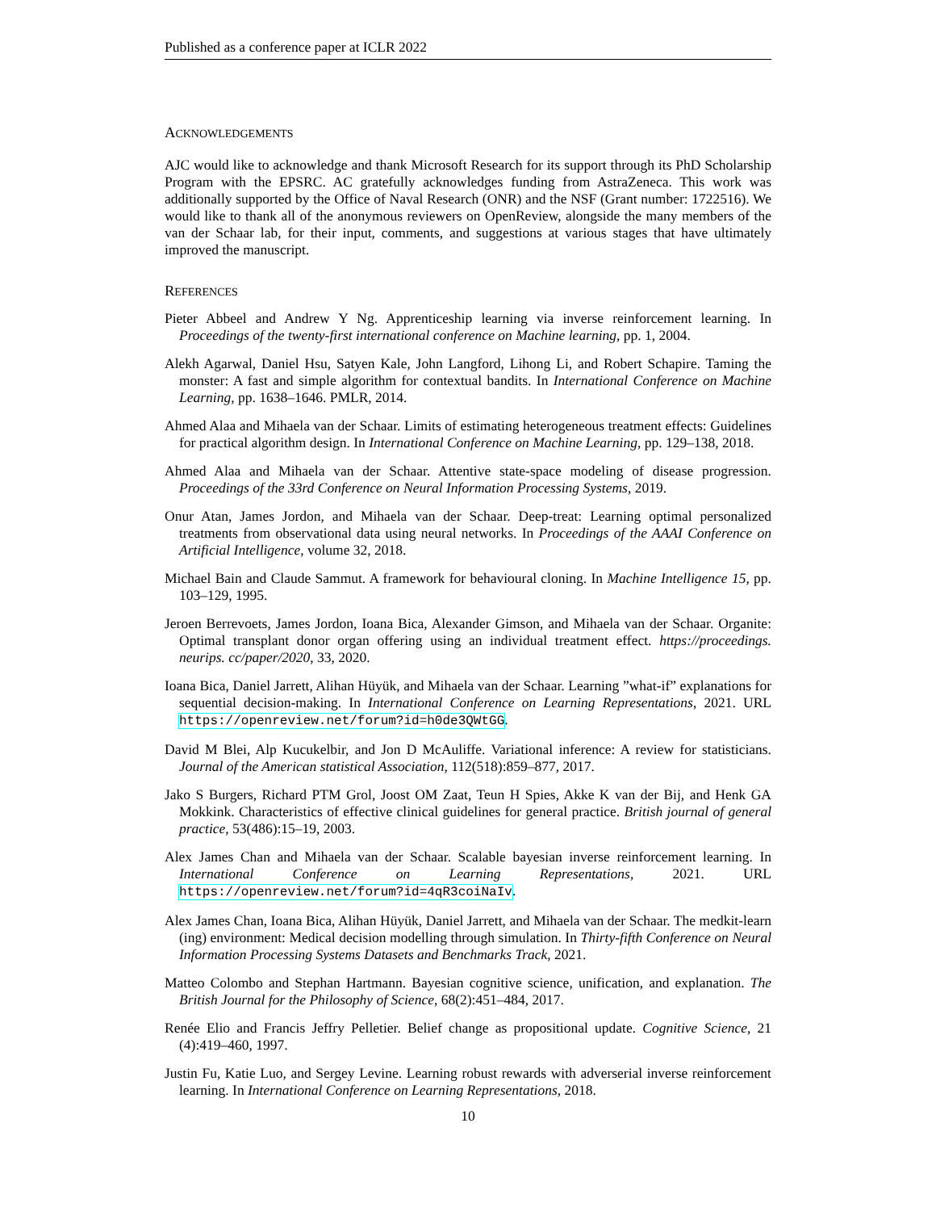Published as a conference paper at ICLR 2022
ACKNOWLEDGEMENTS
AJC would like to acknowledge and thank Microsoft Research for its support through its PhD Scholarship Program with the EPSRC. AC gratefully acknowledges funding from AstraZeneca. This work was additionally supported by the Office of Naval Research (ONR) and the NSF (Grant number: 1722516). We would like to thank all of the anonymous reviewers on OpenReview, alongside the many members of the van der Schaar lab, for their input, comments, and suggestions at various stages that have ultimately improved the manuscript.
REFERENCES
Pieter Abbeel and Andrew Y Ng. Apprenticeship learning via inverse reinforcement learning. In Proceedings of the twenty-first international conference on Machine learning, pp. 1, 2004.
Alekh Agarwal, Daniel Hsu, Satyen Kale, John Langford, Lihong Li, and Robert Schapire. Taming the monster: A fast and simple algorithm for contextual bandits. In International Conference on Machine Learning, pp. 1638–1646. PMLR, 2014.
Ahmed Alaa and Mihaela van der Schaar. Limits of estimating heterogeneous treatment effects: Guidelines for practical algorithm design. In International Conference on Machine Learning, pp. 129–138, 2018.
Ahmed Alaa and Mihaela van der Schaar. Attentive state-space modeling of disease progression. Proceedings of the 33rd Conference on Neural Information Processing Systems, 2019.
Onur Atan, James Jordon, and Mihaela van der Schaar. Deep-treat: Learning optimal personalized treatments from observational data using neural networks. In Proceedings of the AAAI Conference on Artificial Intelligence, volume 32, 2018.
Michael Bain and Claude Sammut. A framework for behavioural cloning. In Machine Intelligence 15, pp. 103–129, 1995.
Jeroen Berrevoets, James Jordon, Ioana Bica, Alexander Gimson, and Mihaela van der Schaar. Organite: Optimal transplant donor organ offering using an individual treatment effect. https://proceedings. neurips. cc/paper/2020, 33, 2020.
Ioana Bica, Daniel Jarrett, Alihan Hüyük, and Mihaela van der Schaar. Learning ”what-if” explanations for sequential decision-making. In International Conference on Learning Representations, 2021. URL https://openreview.net/forum?id=h0de3QWtGG.
David M Blei, Alp Kucukelbir, and Jon D McAuliffe. Variational inference: A review for statisticians. Journal of the American statistical Association, 112(518):859–877, 2017.
Jako S Burgers, Richard PTM Grol, Joost OM Zaat, Teun H Spies, Akke K van der Bij, and Henk GA Mokkink. Characteristics of effective clinical guidelines for general practice. British journal of general practice, 53(486):15–19, 2003.
Alex James Chan and Mihaela van der Schaar. Scalable bayesian inverse reinforcement learning. In International Conference on Learning Representations, 2021. URL https://openreview.net/forum?id=4qR3coiNaIv.
Alex James Chan, Ioana Bica, Alihan Hüyük, Daniel Jarrett, and Mihaela van der Schaar. The medkit-learn (ing) environment: Medical decision modelling through simulation. In Thirty-fifth Conference on Neural Information Processing Systems Datasets and Benchmarks Track, 2021.
Matteo Colombo and Stephan Hartmann. Bayesian cognitive science, unification, and explanation. The British Journal for the Philosophy of Science, 68(2):451–484, 2017.
Renée Elio and Francis Jeffry Pelletier. Belief change as propositional update. Cognitive Science, 21 (4):419–460, 1997.
Justin Fu, Katie Luo, and Sergey Levine. Learning robust rewards with adverserial inverse reinforcement learning. In International Conference on Learning Representations, 2018.
10